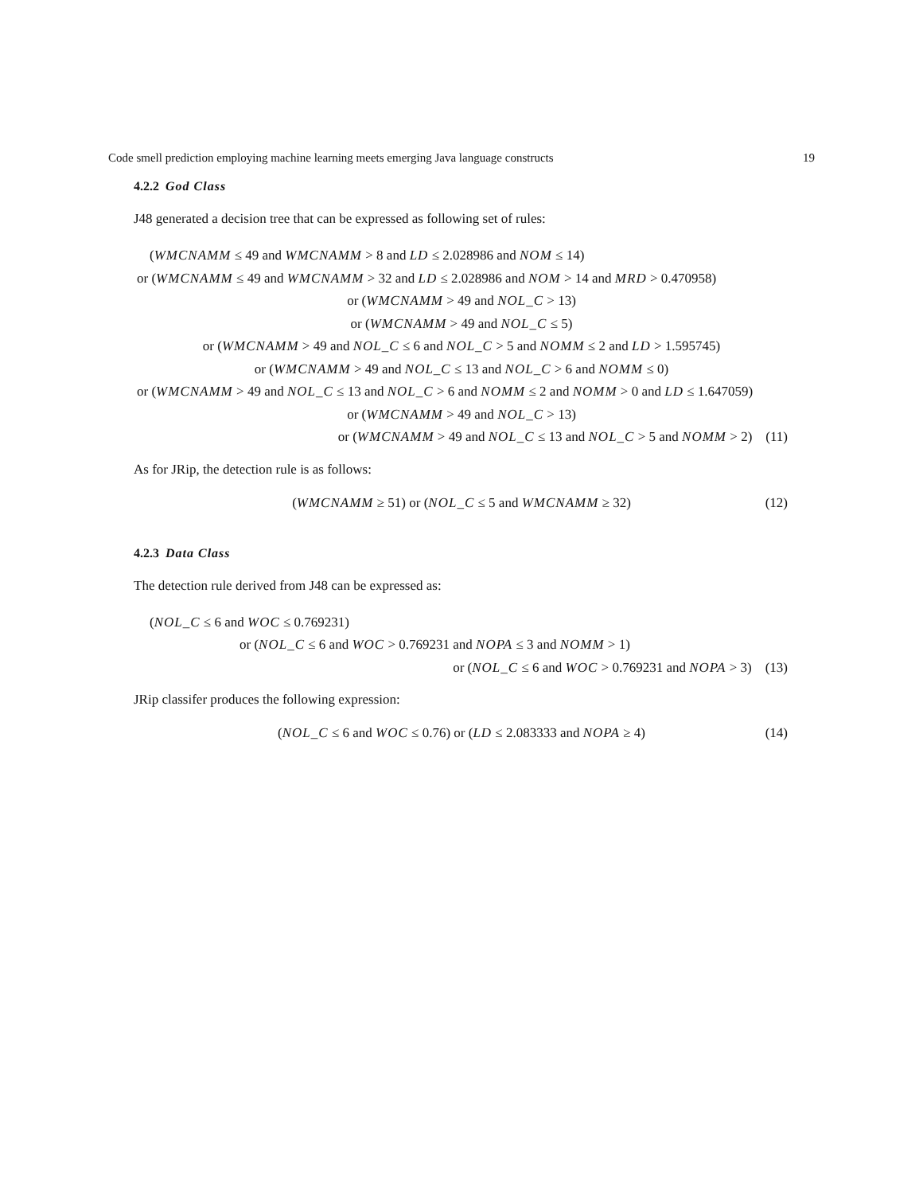Code smell prediction employing machine learning meets emerging Java language constructs 19
4.2.2 God Class
J48 generated a decision tree that can be expressed as following set of rules:
(WMCNAMM ≤ 49 and WMCNAMM > 8 and LD ≤ 2.028986 and NOM ≤ 14)
or (WMCNAMM ≤ 49 and WMCNAMM > 32 and LD ≤ 2.028986 and NOM > 14 and MRD > 0.470958)
or (WMCNAMM > 49 and NOL_C > 13)
or (WMCNAMM > 49 and NOL_C ≤ 5)
or (WMCNAMM > 49 and NOL_C ≤ 6 and NOL_C > 5 and NOMM ≤ 2 and LD > 1.595745)
or (WMCNAMM > 49 and NOL_C ≤ 13 and NOL_C > 6 and NOMM ≤ 0)
or (WMCNAMM > 49 and NOL_C ≤ 13 and NOL_C > 6 and NOMM ≤ 2 and NOMM > 0 and LD ≤ 1.647059)
or (WMCNAMM > 49 and NOL_C > 13)
or (WMCNAMM > 49 and NOL_C ≤ 13 and NOL_C > 5 and NOMM > 2) (11)
As for JRip, the detection rule is as follows:
(WMCNAMM ≥ 51) or (NOL_C ≤ 5 and WMCNAMM ≥ 32) (12)
4.2.3 Data Class
The detection rule derived from J48 can be expressed as:
(NOL_C ≤ 6 and WOC ≤ 0.769231)
or (NOL_C ≤ 6 and WOC > 0.769231 and NOPA ≤ 3 and NOMM > 1)
or (NOL_C ≤ 6 and WOC > 0.769231 and NOPA > 3) (13)
JRip classifer produces the following expression:
(NOL_C ≤ 6 and WOC ≤ 0.76) or (LD ≤ 2.083333 and NOPA ≥ 4) (14)